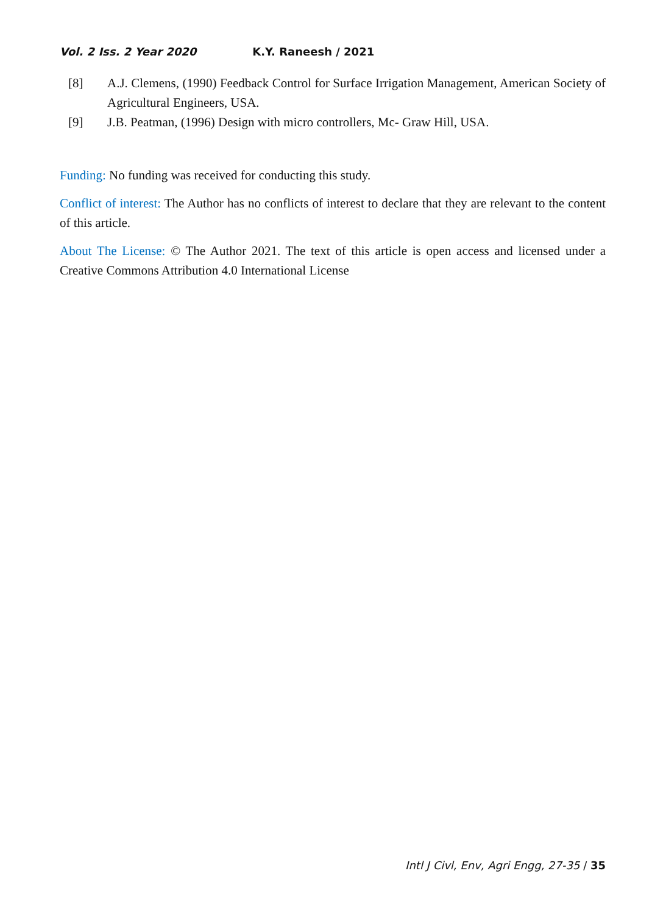Vol. 2 Iss. 2 Year 2020 K.Y. Raneesh / 2021
[8] A.J. Clemens, (1990) Feedback Control for Surface Irrigation Management, American Society of Agricultural Engineers, USA.
[9] J.B. Peatman, (1996) Design with micro controllers, Mc- Graw Hill, USA.
Funding: No funding was received for conducting this study.
Conflict of interest: The Author has no conflicts of interest to declare that they are relevant to the content of this article.
About The License: © The Author 2021. The text of this article is open access and licensed under a Creative Commons Attribution 4.0 International License
Intl J Civl, Env, Agri Engg, 27-35 / 35